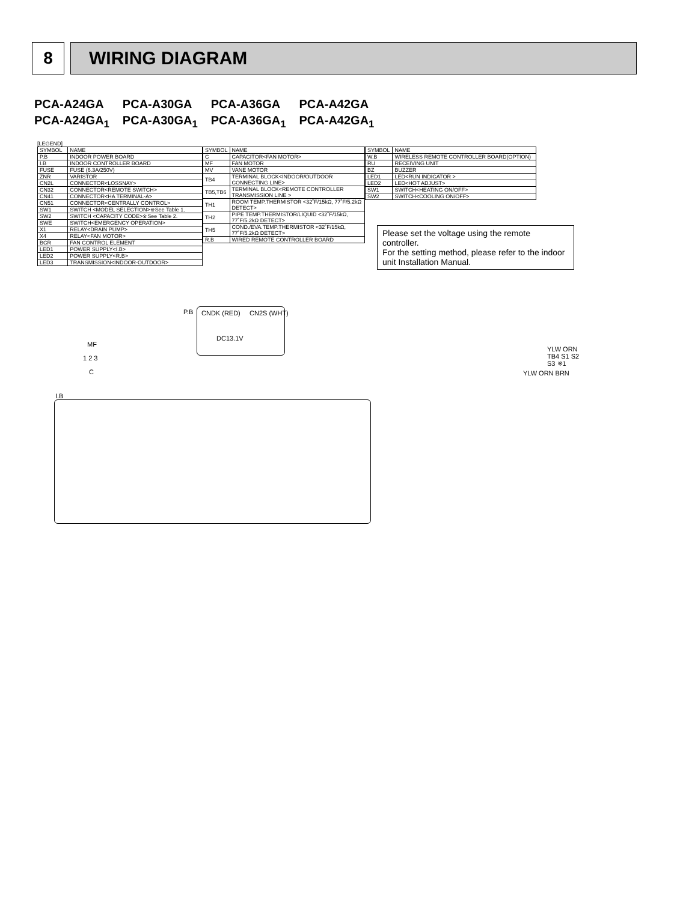8
WIRING DIAGRAM
| PCA-A24GA | PCA-A30GA | PCA-A36GA | PCA-A42GA |
| PCA-A24GA<sub>1</sub> | PCA-A30GA<sub>1</sub> | PCA-A36GA<sub>1</sub> | PCA-A42GA<sub>1</sub> |
[LEGEND]
| SYMBOL | NAME |
| --- | --- |
| P.B | INDOOR POWER BOARD |
| I.B | INDOOR CONTROLLER BOARD |
| FUSE | FUSE (6.3A/250V) |
| ZNR | VARISTOR |
| CN2L | CONNECTOR<LOSSNAY> |
| CN32 | CONNECTOR<REMOTE SWITCH> |
| CN41 | CONNECTOR<HA TERMINAL-A> |
| CN51 | CONNECTOR<CENTRALLY CONTROL> |
| SW1 | SWITCH <MODEL SELECTION>※See Table 1. |
| SW2 | SWITCH <CAPACITY CODE>※See Table 2. |
| SWE | SWITCH<EMERGENCY OPERATION> |
| X1 | RELAY<DRAIN PUMP> |
| X4 | RELAY<FAN MOTOR> |
| BCR | FAN CONTROL ELEMENT |
| LED1 | POWER SUPPLY<I.B> |
| LED2 | POWER SUPPLY<R.B> |
| LED3 | TRANSMISSION<INDOOR-OUTDOOR> |
| SYMBOL | NAME |
| --- | --- |
| C | CAPACITOR<FAN MOTOR> |
| MF | FAN MOTOR |
| MV | VANE MOTOR |
| TB4 | TERMINAL BLOCK<INDOOR/OUTDOOR CONNECTING LINE> |
| TB5,TB6 | TERMINAL BLOCK<REMOTE CONTROLLER TRANSMISSION LINE > |
| TH1 | ROOM TEMP.THERMISTOR <32˚F/15kΩ, 77˚F/5.2kΩ DETECT> |
| TH2 | PIPE TEMP.THERMISTOR/LIQUID <32˚F/15kΩ, 77˚F/5.2kΩ DETECT> |
| TH5 | COND./EVA.TEMP.THERMISTOR <32˚F/15kΩ, 77˚F/5.2kΩ DETECT> |
| R.B | WIRED REMOTE CONTROLLER BOARD |
| SYMBOL | NAME |
| --- | --- |
| W.B | WIRELESS REMOTE CONTROLLER BOARD(OPTION) |
| RU | RECEIVING UNIT |
| BZ | BUZZER |
| LED1 | LED<RUN INDICATOR > |
| LED2 | LED<HOT ADJUST> |
| SW1 | SWITCH<HEATING ON/OFF> |
| SW2 | SWITCH<COOLING ON/OFF> |
Please set the voltage using the remote controller.
For the setting method, please refer to the indoor unit Installation Manual.
P.B CNDK (RED) CN2S (WHT)
DC13.1V
MF
1 2 3
C
I.B
YLW ORN TB4 S1 S2 S3 ※1
YLW ORN BRN